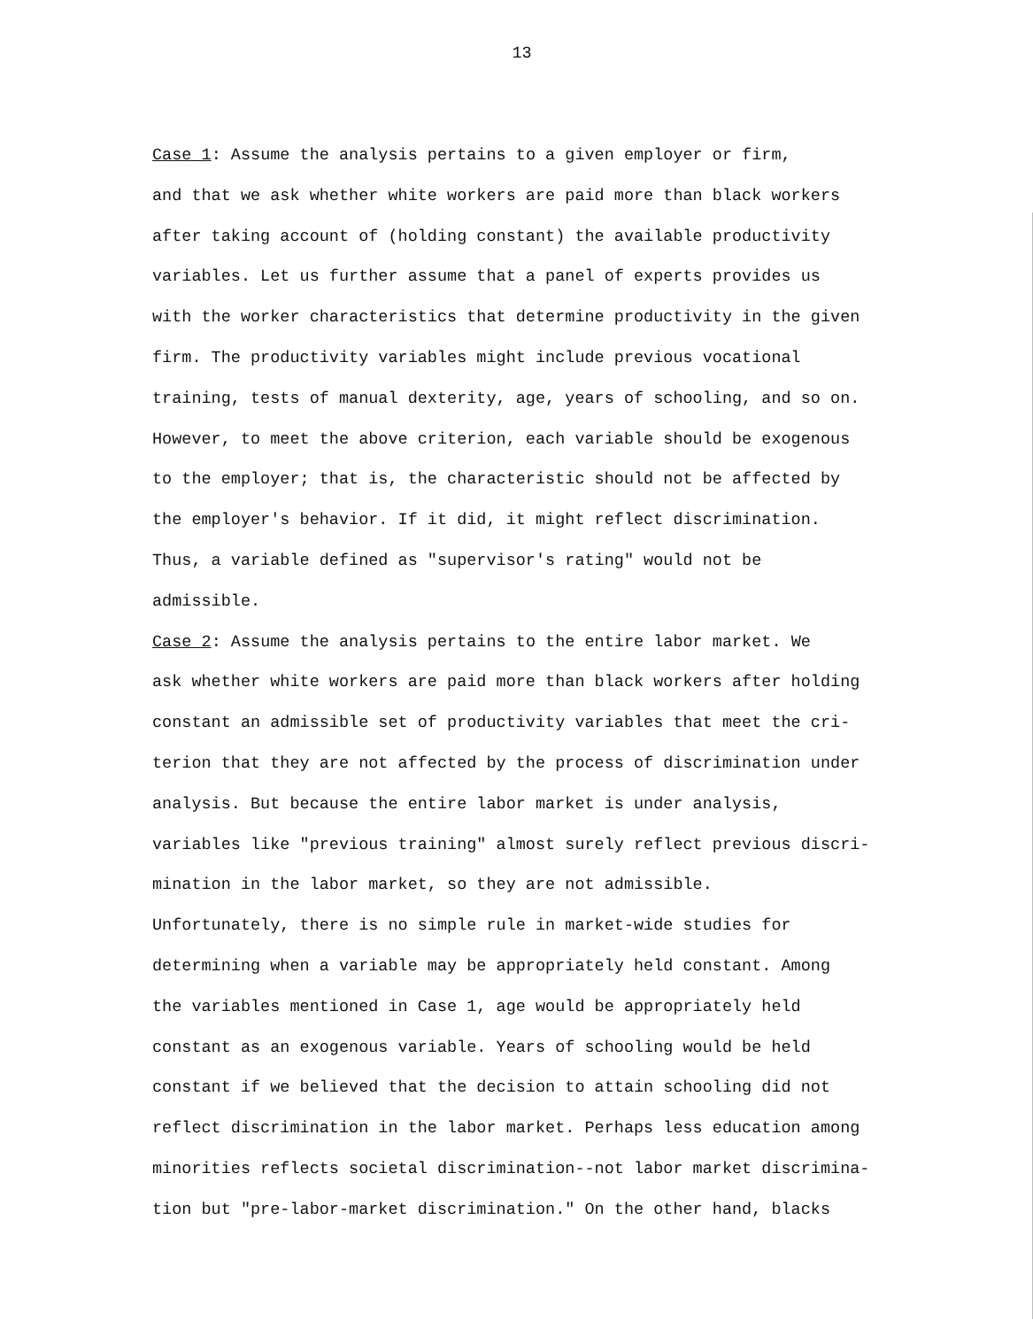13
Case 1: Assume the analysis pertains to a given employer or firm, and that we ask whether white workers are paid more than black workers after taking account of (holding constant) the available productivity variables. Let us further assume that a panel of experts provides us with the worker characteristics that determine productivity in the given firm. The productivity variables might include previous vocational training, tests of manual dexterity, age, years of schooling, and so on. However, to meet the above criterion, each variable should be exogenous to the employer; that is, the characteristic should not be affected by the employer's behavior. If it did, it might reflect discrimination. Thus, a variable defined as "supervisor's rating" would not be admissible.
Case 2: Assume the analysis pertains to the entire labor market. We ask whether white workers are paid more than black workers after holding constant an admissible set of productivity variables that meet the cri- terion that they are not affected by the process of discrimination under analysis. But because the entire labor market is under analysis, variables like "previous training" almost surely reflect previous discri- mination in the labor market, so they are not admissible.
Unfortunately, there is no simple rule in market-wide studies for determining when a variable may be appropriately held constant. Among the variables mentioned in Case 1, age would be appropriately held constant as an exogenous variable. Years of schooling would be held constant if we believed that the decision to attain schooling did not reflect discrimination in the labor market. Perhaps less education among minorities reflects societal discrimination--not labor market discrimina- tion but "pre-labor-market discrimination." On the other hand, blacks